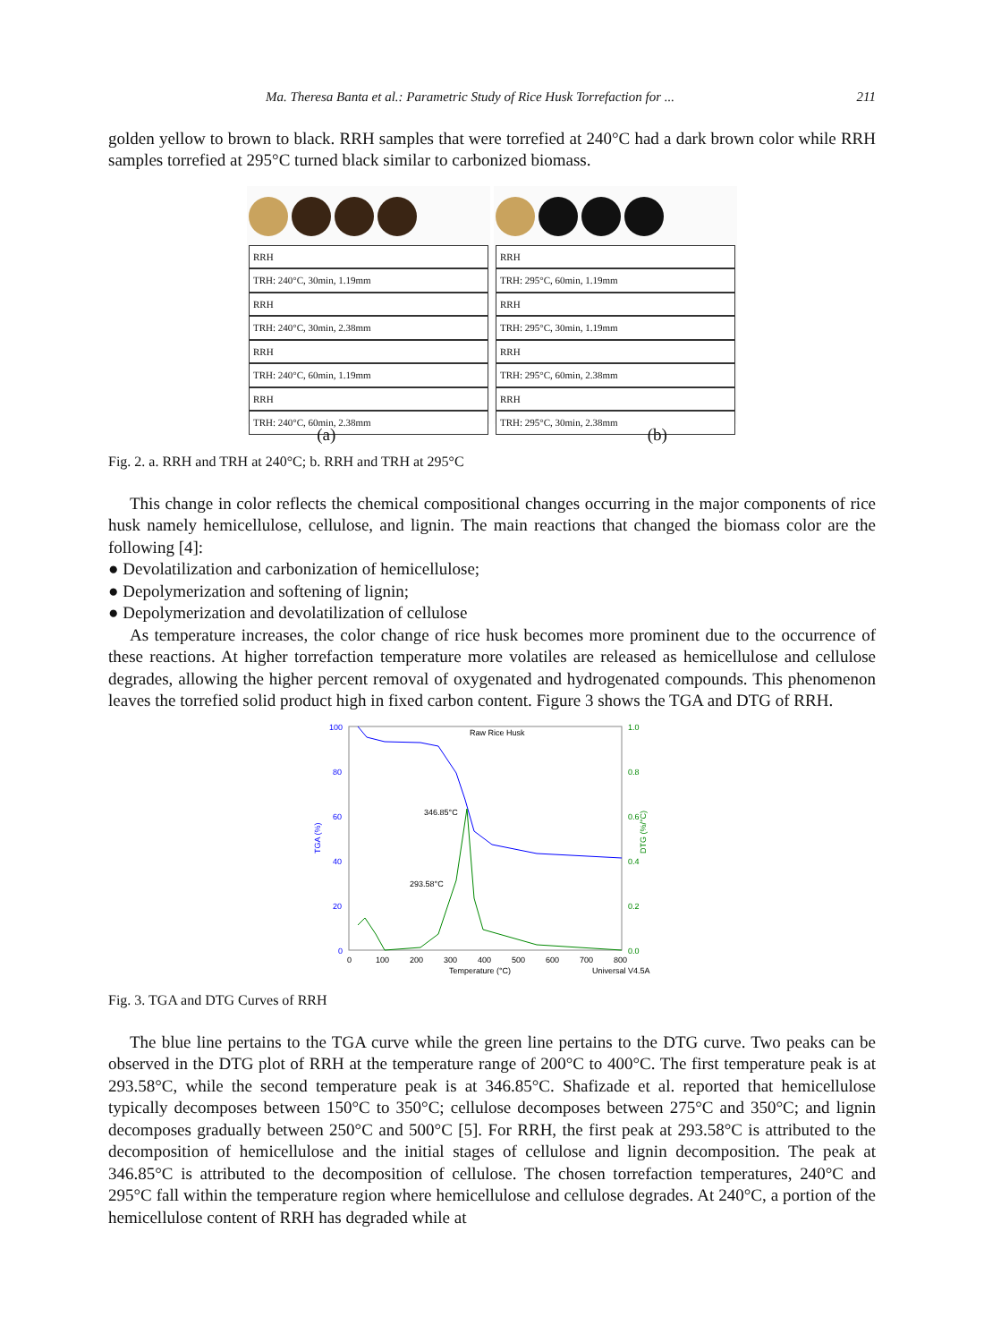Ma. Theresa Banta et al.: Parametric Study of Rice Husk Torrefaction for ... 211
golden yellow to brown to black. RRH samples that were torrefied at 240°C had a dark brown color while RRH samples torrefied at 295°C turned black similar to carbonized biomass.
RRH
TRH: 240°C, 30min, 1.19mm
RRH
TRH: 240°C, 30min, 2.38mm
RRH
TRH: 240°C, 60min, 1.19mm
RRH
TRH: 240°C, 60min, 2.38mm
RRH
TRH: 295°C, 60min, 1.19mm
RRH
TRH: 295°C, 30min, 1.19mm
RRH
TRH: 295°C, 60min, 2.38mm
RRH
TRH: 295°C, 30min, 2.38mm
(a) (b)
Fig. 2. a. RRH and TRH at 240°C; b. RRH and TRH at 295°C
This change in color reflects the chemical compositional changes occurring in the major components of rice husk namely hemicellulose, cellulose, and lignin. The main reactions that changed the biomass color are the following [4]:
● Devolatilization and carbonization of hemicellulose;
● Depolymerization and softening of lignin;
● Depolymerization and devolatilization of cellulose
As temperature increases, the color change of rice husk becomes more prominent due to the occurrence of these reactions. At higher torrefaction temperature more volatiles are released as hemicellulose and cellulose degrades, allowing the higher percent removal of oxygenated and hydrogenated compounds. This phenomenon leaves the torrefied solid product high in fixed carbon content. Figure 3 shows the TGA and DTG of RRH.
Raw Rice Husk
346.85°C
293.58°C
100
80
60
40
20
0
1.0
0.8
0.6
0.4
0.2
0.0
TGA (%)
DTG (%/°C)
0
100
200
300
400
500
600
700
800
Temperature (°C)
Universal V4.5A
Fig. 3. TGA and DTG Curves of RRH
The blue line pertains to the TGA curve while the green line pertains to the DTG curve. Two peaks can be observed in the DTG plot of RRH at the temperature range of 200°C to 400°C. The first temperature peak is at 293.58°C, while the second temperature peak is at 346.85°C. Shafizade et al. reported that hemicellulose typically decomposes between 150°C to 350°C; cellulose decomposes between 275°C and 350°C; and lignin decomposes gradually between 250°C and 500°C [5]. For RRH, the first peak at 293.58°C is attributed to the decomposition of hemicellulose and the initial stages of cellulose and lignin decomposition. The peak at 346.85°C is attributed to the decomposition of cellulose. The chosen torrefaction temperatures, 240°C and 295°C fall within the temperature region where hemicellulose and cellulose degrades. At 240°C, a portion of the hemicellulose content of RRH has degraded while at